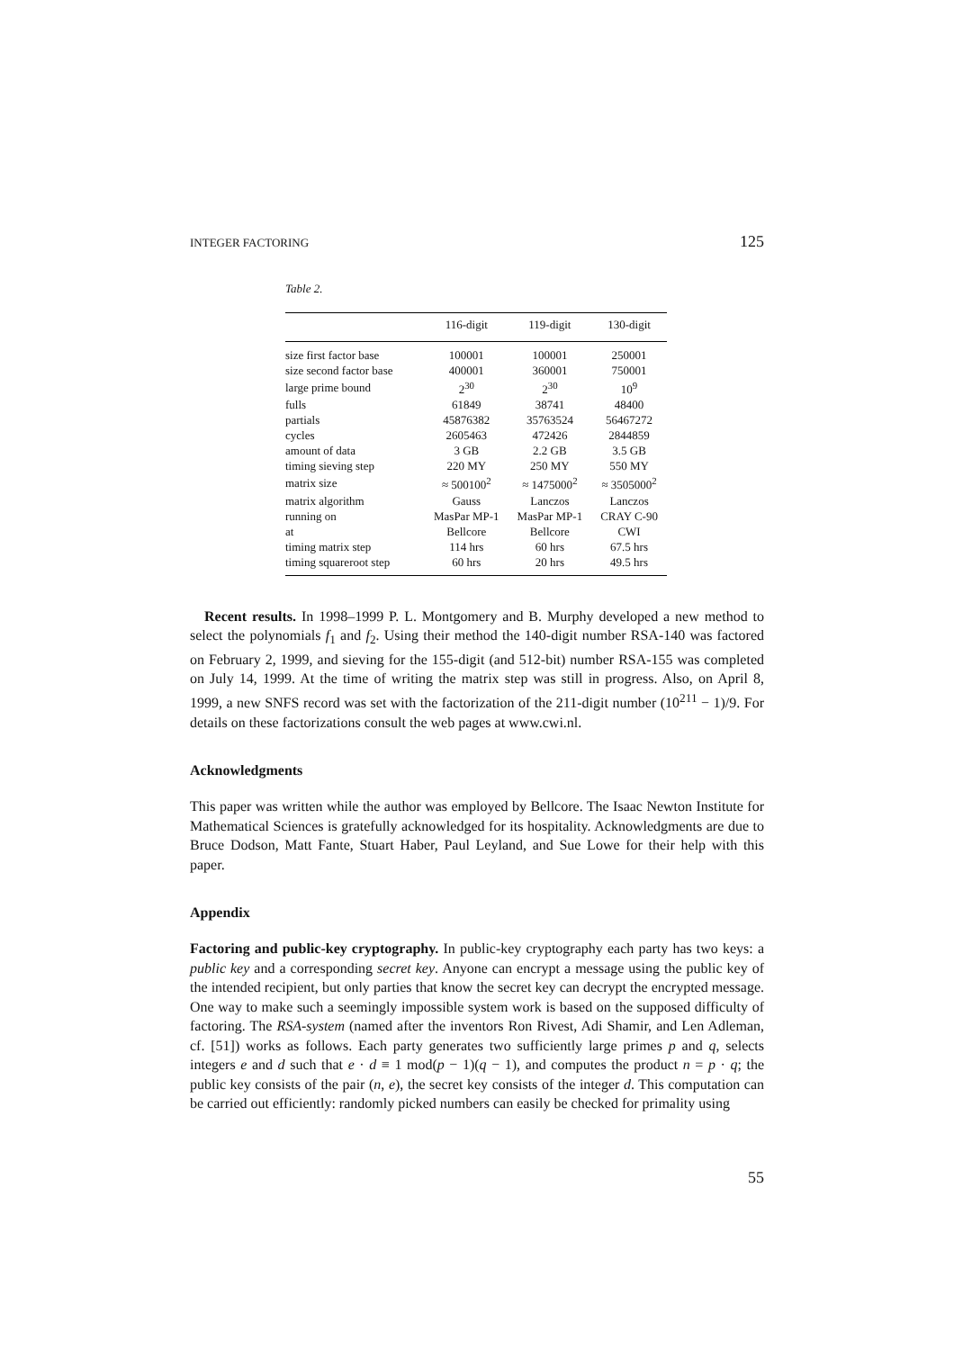INTEGER FACTORING 125
Table 2.
| | 116-digit | 119-digit | 130-digit |
| --- | --- | --- | --- |
| size first factor base | 100001 | 100001 | 250001 |
| size second factor base | 400001 | 360001 | 750001 |
| large prime bound | 2<sup>30</sup> | 2<sup>30</sup> | 10<sup>9</sup> |
| fulls | 61849 | 38741 | 48400 |
| partials | 45876382 | 35763524 | 56467272 |
| cycles | 2605463 | 472426 | 2844859 |
| amount of data | 3 GB | 2.2 GB | 3.5 GB |
| timing sieving step | 220 MY | 250 MY | 550 MY |
| matrix size | ≈ 500100<sup>2</sup> | ≈ 1475000<sup>2</sup> | ≈ 3505000<sup>2</sup> |
| matrix algorithm | Gauss | Lanczos | Lanczos |
| running on | MasPar MP-1 | MasPar MP-1 | CRAY C-90 |
| at | Bellcore | Bellcore | CWI |
| timing matrix step | 114 hrs | 60 hrs | 67.5 hrs |
| timing squareroot step | 60 hrs | 20 hrs | 49.5 hrs |
Recent results. In 1998–1999 P. L. Montgomery and B. Murphy developed a new method to select the polynomials f<sub>1</sub> and f<sub>2</sub>. Using their method the 140-digit number RSA-140 was factored on February 2, 1999, and sieving for the 155-digit (and 512-bit) number RSA-155 was completed on July 14, 1999. At the time of writing the matrix step was still in progress. Also, on April 8, 1999, a new SNFS record was set with the factorization of the 211-digit number (10<sup>211</sup> − 1)/9. For details on these factorizations consult the web pages at www.cwi.nl.
Acknowledgments
This paper was written while the author was employed by Bellcore. The Isaac Newton Institute for Mathematical Sciences is gratefully acknowledged for its hospitality. Acknowledgments are due to Bruce Dodson, Matt Fante, Stuart Haber, Paul Leyland, and Sue Lowe for their help with this paper.
Appendix
Factoring and public-key cryptography. In public-key cryptography each party has two keys: a public key and a corresponding secret key. Anyone can encrypt a message using the public key of the intended recipient, but only parties that know the secret key can decrypt the encrypted message. One way to make such a seemingly impossible system work is based on the supposed difficulty of factoring. The RSA-system (named after the inventors Ron Rivest, Adi Shamir, and Len Adleman, cf. [51]) works as follows. Each party generates two sufficiently large primes p and q, selects integers e and d such that e · d ≡ 1 mod(p − 1)(q − 1), and computes the product n = p · q; the public key consists of the pair (n, e), the secret key consists of the integer d. This computation can be carried out efficiently: randomly picked numbers can easily be checked for primality using
55